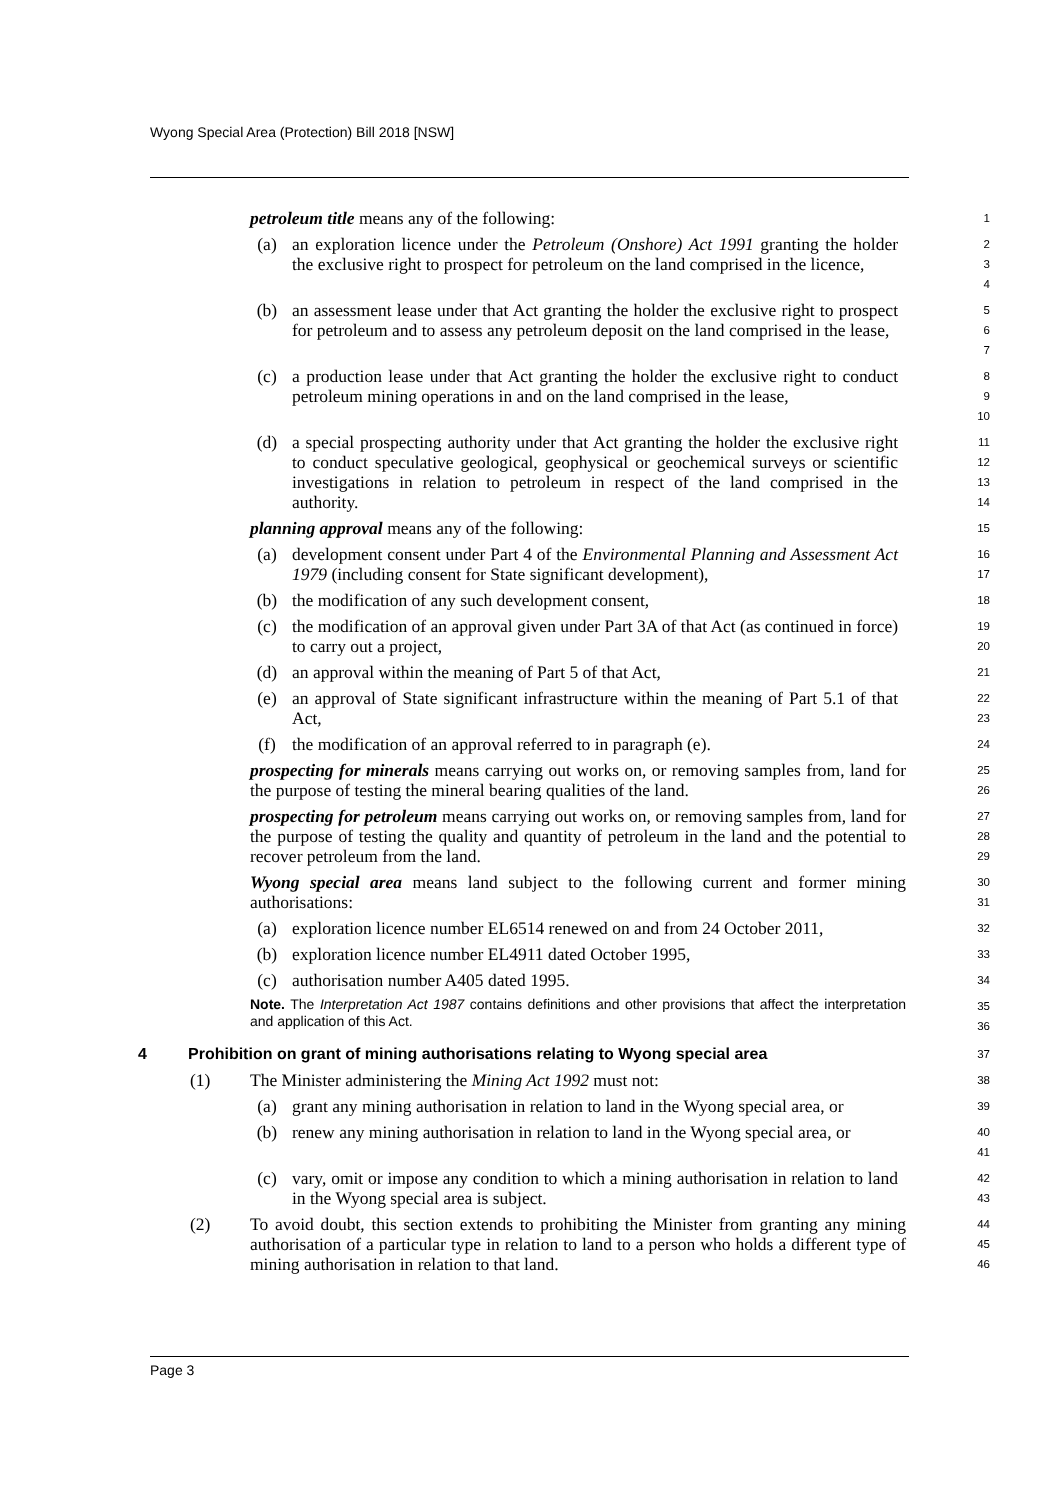Wyong Special Area (Protection) Bill 2018 [NSW]
petroleum title means any of the following:
1
(a) an exploration licence under the Petroleum (Onshore) Act 1991 granting the holder the exclusive right to prospect for petroleum on the land comprised in the licence,
2
3
4
(b) an assessment lease under that Act granting the holder the exclusive right to prospect for petroleum and to assess any petroleum deposit on the land comprised in the lease,
5
6
7
(c) a production lease under that Act granting the holder the exclusive right to conduct petroleum mining operations in and on the land comprised in the lease,
8
9
10
(d) a special prospecting authority under that Act granting the holder the exclusive right to conduct speculative geological, geophysical or geochemical surveys or scientific investigations in relation to petroleum in respect of the land comprised in the authority.
11
12
13
14
planning approval means any of the following:
15
(a) development consent under Part 4 of the Environmental Planning and Assessment Act 1979 (including consent for State significant development),
16
17
(b) the modification of any such development consent,
18
(c) the modification of an approval given under Part 3A of that Act (as continued in force) to carry out a project,
19
20
(d) an approval within the meaning of Part 5 of that Act,
21
(e) an approval of State significant infrastructure within the meaning of Part 5.1 of that Act,
22
23
(f) the modification of an approval referred to in paragraph (e).
24
prospecting for minerals means carrying out works on, or removing samples from, land for the purpose of testing the mineral bearing qualities of the land.
25
26
prospecting for petroleum means carrying out works on, or removing samples from, land for the purpose of testing the quality and quantity of petroleum in the land and the potential to recover petroleum from the land.
27
28
29
Wyong special area means land subject to the following current and former mining authorisations:
30
31
(a) exploration licence number EL6514 renewed on and from 24 October 2011,
32
(b) exploration licence number EL4911 dated October 1995,
33
(c) authorisation number A405 dated 1995.
34
Note. The Interpretation Act 1987 contains definitions and other provisions that affect the interpretation and application of this Act.
35
36
4 Prohibition on grant of mining authorisations relating to Wyong special area
37
(1) The Minister administering the Mining Act 1992 must not:
38
(a) grant any mining authorisation in relation to land in the Wyong special area, or
39
(b) renew any mining authorisation in relation to land in the Wyong special area, or
40
41
(c) vary, omit or impose any condition to which a mining authorisation in relation to land in the Wyong special area is subject.
42
43
(2) To avoid doubt, this section extends to prohibiting the Minister from granting any mining authorisation of a particular type in relation to land to a person who holds a different type of mining authorisation in relation to that land.
44
45
46
Page 3